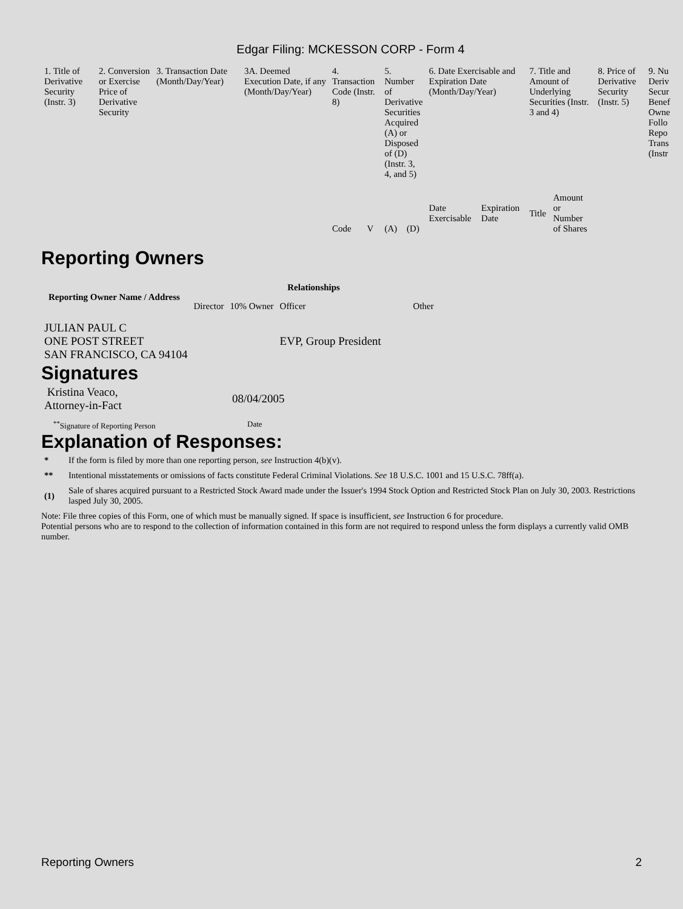Edgar Filing: MCKESSON CORP - Form 4
| 1. Title of Derivative Security (Instr. 3) | 2. Conversion or Exercise Price of Derivative Security | 3. Transaction Date (Month/Day/Year) | 3A. Deemed Execution Date, if any (Month/Day/Year) | 4. Transaction Code (Instr. 8) | | 5. Number of Derivative Securities Acquired (A) or Disposed of (D) (Instr. 3, 4, and 5) | | 6. Date Exercisable and Expiration Date (Month/Day/Year) | | 7. Title and Amount of Underlying Securities (Instr. 3 and 4) | | 8. Price of Derivative Security (Instr. 5) | 9. Nu Deriv Secur Benef Owne Follo Repo Trans (Instr |
| | | | | Code | V | (A) | (D) | Date Exercisable | Expiration Date | Title | Amount or Number of Shares | | |
Reporting Owners
| Reporting Owner Name / Address | Relationships | | | |
| --- | --- | --- | --- | --- |
| | Director | 10% Owner | Officer | Other |
| JULIAN PAUL C ONE POST STREET SAN FRANCISCO, CA 94104 | | | EVP, Group President | |
Signatures
| Kristina Veaco, Attorney-in-Fact | 08/04/2005 |
| <sup>**</sup> Signature of Reporting Person | Date |
Explanation of Responses:
| * | If the form is filed by more than one reporting person, see Instruction 4(b)(v). |
| ** | Intentional misstatements or omissions of facts constitute Federal Criminal Violations. See 18 U.S.C. 1001 and 15 U.S.C. 78ff(a). |
| (1) | Sale of shares acquired pursuant to a Restricted Stock Award made under the Issuer's 1994 Stock Option and Restricted Stock Plan on July 30, 2003. Restrictions lasped July 30, 2005. |
Note: File three copies of this Form, one of which must be manually signed. If space is insufficient, see Instruction 6 for procedure.
Potential persons who are to respond to the collection of information contained in this form are not required to respond unless the form displays a currently valid OMB number.
Reporting Owners 2